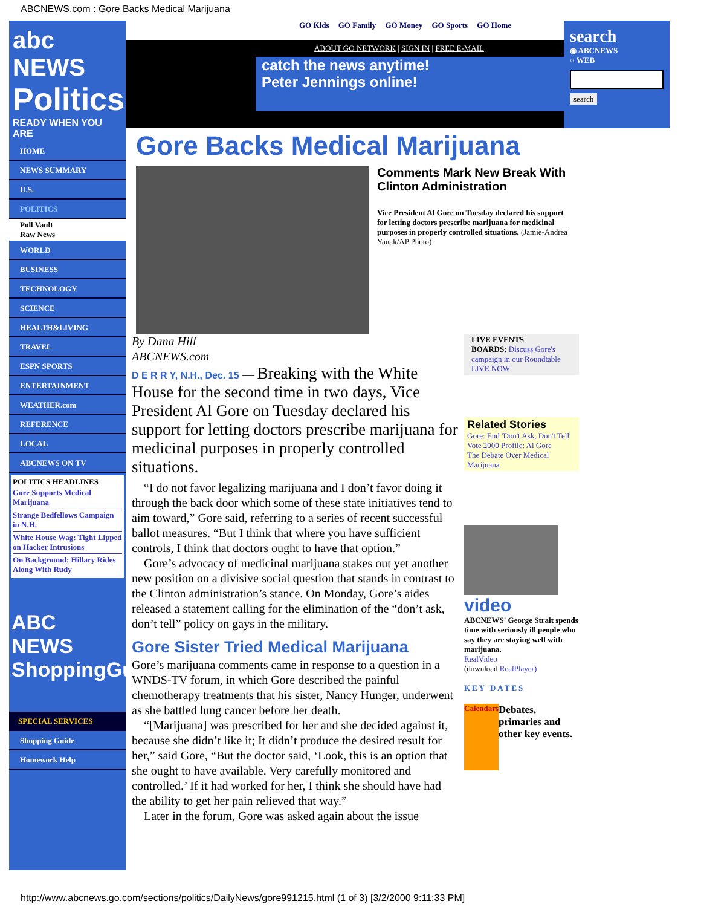ABCNEWS.com : Gore Backs Medical Marijuana
abc NEWS
Politics
READY WHEN YOU ARE
HOME
NEWS SUMMARY
U.S.
POLITICS
Poll Vault
Raw News
WORLD
BUSINESS
TECHNOLOGY
SCIENCE
HEALTH&LIVING
TRAVEL
ESPN SPORTS
ENTERTAINMENT
WEATHER.com
REFERENCE
LOCAL
ABCNEWS ON TV
POLITICS HEADLINES
Gore Supports Medical Marijuana
Strange Bedfellows Campaign in N.H.
White House Wag: Tight Lipped on Hacker Intrusions
On Background: Hillary Rides Along With Rudy
ABC NEWS ShoppingGuide
SPECIAL SERVICES
Shopping Guide
Homework Help
GO Kids GO Family GO Money GO Sports GO Home
ABOUT GO NETWORK | SIGN IN | FREE E-MAIL
catch the news anytime!
Peter Jennings online!
search
◉ ABCNEWS
○ WEB
search
Gore Backs Medical Marijuana
Comments Mark New Break With Clinton Administration
Vice President Al Gore on Tuesday declared his support for letting doctors prescribe marijuana for medicinal purposes in properly controlled situations. (Jamie-Andrea Yanak/AP Photo)
By Dana Hill
ABCNEWS.com
D E R R Y, N.H., Dec. 15 — Breaking with the White House for the second time in two days, Vice President Al Gore on Tuesday declared his support for letting doctors prescribe marijuana for medicinal purposes in properly controlled situations.
“I do not favor legalizing marijuana and I don’t favor doing it through the back door which some of these state initiatives tend to aim toward,” Gore said, referring to a series of recent successful ballot measures. “But I think that where you have sufficient controls, I think that doctors ought to have that option.”
Gore’s advocacy of medicinal marijuana stakes out yet another new position on a divisive social question that stands in contrast to the Clinton administration’s stance. On Monday, Gore’s aides released a statement calling for the elimination of the “don’t ask, don’t tell” policy on gays in the military.
Gore Sister Tried Medical Marijuana
Gore’s marijuana comments came in response to a question in a WNDS-TV forum, in which Gore described the painful chemotherapy treatments that his sister, Nancy Hunger, underwent as she battled lung cancer before her death.
“[Marijuana] was prescribed for her and she decided against it, because she didn’t like it; It didn’t produce the desired result for her,” said Gore, “But the doctor said, ‘Look, this is an option that she ought to have available. Very carefully monitored and controlled.’ If it had worked for her, I think she should have had the ability to get her pain relieved that way.”
Later in the forum, Gore was asked again about the issue
LIVE EVENTS
BOARDS: Discuss Gore's campaign in our Roundtable
LIVE NOW
Related Stories
Gore: End 'Don't Ask, Don't Tell'
Vote 2000 Profile: Al Gore
The Debate Over Medical Marijuana
video
ABCNEWS' George Strait spends time with seriously ill people who say they are staying well with marijuana.
RealVideo
(download RealPlayer)
KEY DATES
Calendars
Debates, primaries and other key events.
http://www.abcnews.go.com/sections/politics/DailyNews/gore991215.html (1 of 3) [3/2/2000 9:11:33 PM]